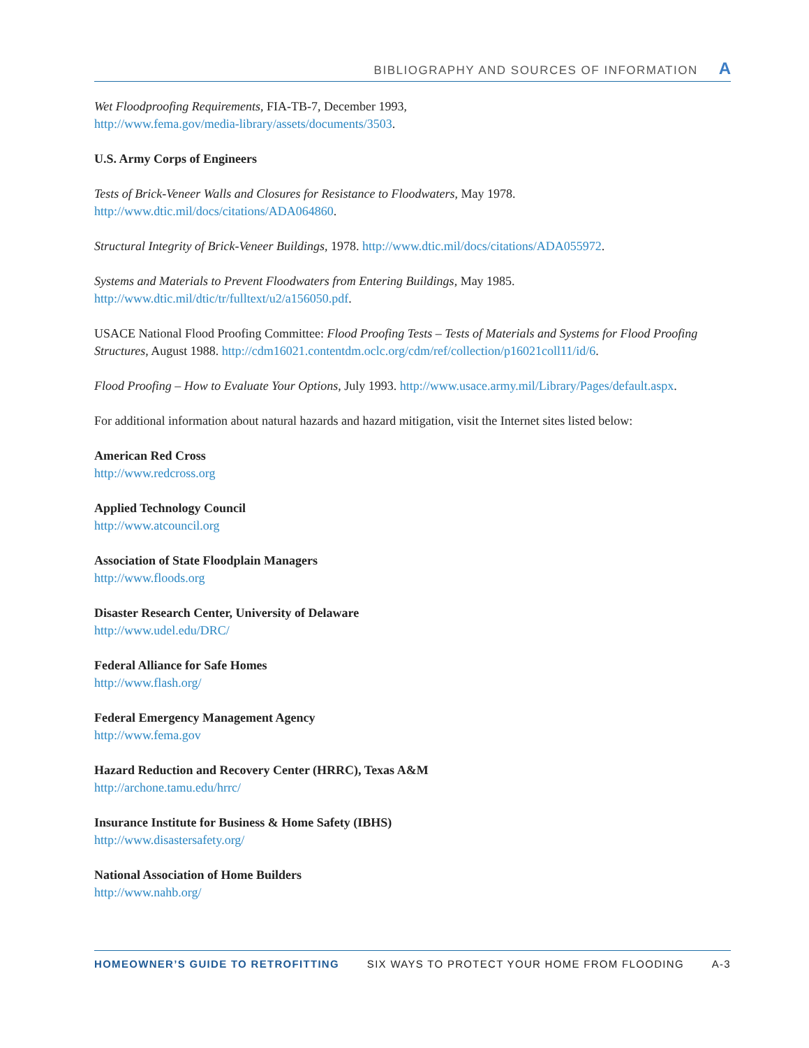BIBLIOGRAPHY AND SOURCES OF INFORMATION A
Wet Floodproofing Requirements, FIA-TB-7, December 1993,
http://www.fema.gov/media-library/assets/documents/3503.
U.S. Army Corps of Engineers
Tests of Brick-Veneer Walls and Closures for Resistance to Floodwaters, May 1978.
http://www.dtic.mil/docs/citations/ADA064860.
Structural Integrity of Brick-Veneer Buildings, 1978. http://www.dtic.mil/docs/citations/ADA055972.
Systems and Materials to Prevent Floodwaters from Entering Buildings, May 1985.
http://www.dtic.mil/dtic/tr/fulltext/u2/a156050.pdf.
USACE National Flood Proofing Committee: Flood Proofing Tests – Tests of Materials and Systems for Flood Proofing Structures, August 1988. http://cdm16021.contentdm.oclc.org/cdm/ref/collection/p16021coll11/id/6.
Flood Proofing – How to Evaluate Your Options, July 1993. http://www.usace.army.mil/Library/Pages/default.aspx.
For additional information about natural hazards and hazard mitigation, visit the Internet sites listed below:
American Red Cross
http://www.redcross.org
Applied Technology Council
http://www.atcouncil.org
Association of State Floodplain Managers
http://www.floods.org
Disaster Research Center, University of Delaware
http://www.udel.edu/DRC/
Federal Alliance for Safe Homes
http://www.flash.org/
Federal Emergency Management Agency
http://www.fema.gov
Hazard Reduction and Recovery Center (HRRC), Texas A&M
http://archone.tamu.edu/hrrc/
Insurance Institute for Business & Home Safety (IBHS)
http://www.disastersafety.org/
National Association of Home Builders
http://www.nahb.org/
HOMEOWNER’S GUIDE TO RETROFITTING SIX WAYS TO PROTECT YOUR HOME FROM FLOODING A-3